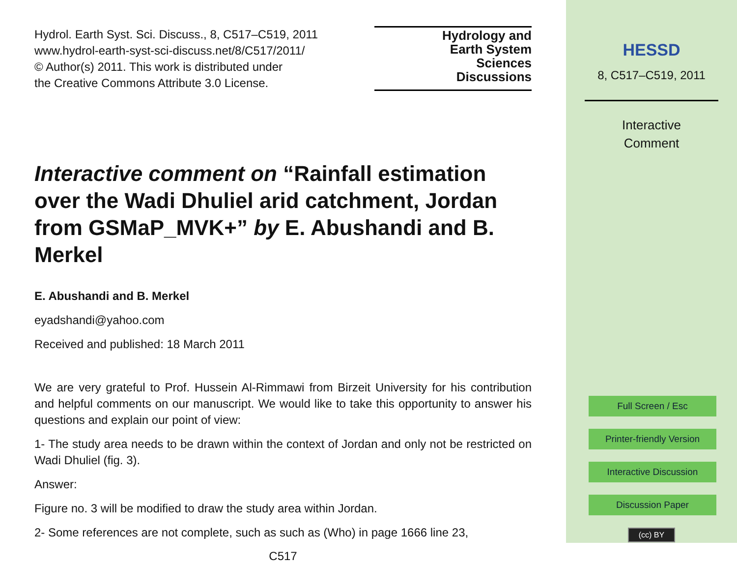Hydrol. Earth Syst. Sci. Discuss., 8, C517–C519, 2011
www.hydrol-earth-syst-sci-discuss.net/8/C517/2011/
© Author(s) 2011. This work is distributed under
the Creative Commons Attribute 3.0 License.
Hydrology and
Earth System
Sciences
Discussions
Interactive comment on “Rainfall estimation over the Wadi Dhuliel arid catchment, Jordan from GSMaP_MVK+” by E. Abushandi and B. Merkel
E. Abushandi and B. Merkel
eyadshandi@yahoo.com
Received and published: 18 March 2011
We are very grateful to Prof. Hussein Al-Rimmawi from Birzeit University for his contribution and helpful comments on our manuscript. We would like to take this opportunity to answer his questions and explain our point of view:
1- The study area needs to be drawn within the context of Jordan and only not be restricted on Wadi Dhuliel (fig. 3).
Answer:
Figure no. 3 will be modified to draw the study area within Jordan.
2- Some references are not complete, such as such as (Who) in page 1666 line 23,
C517
HESSD
8, C517–C519, 2011
Interactive
Comment
Full Screen / Esc
Printer-friendly Version
Interactive Discussion
Discussion Paper
(cc) BY